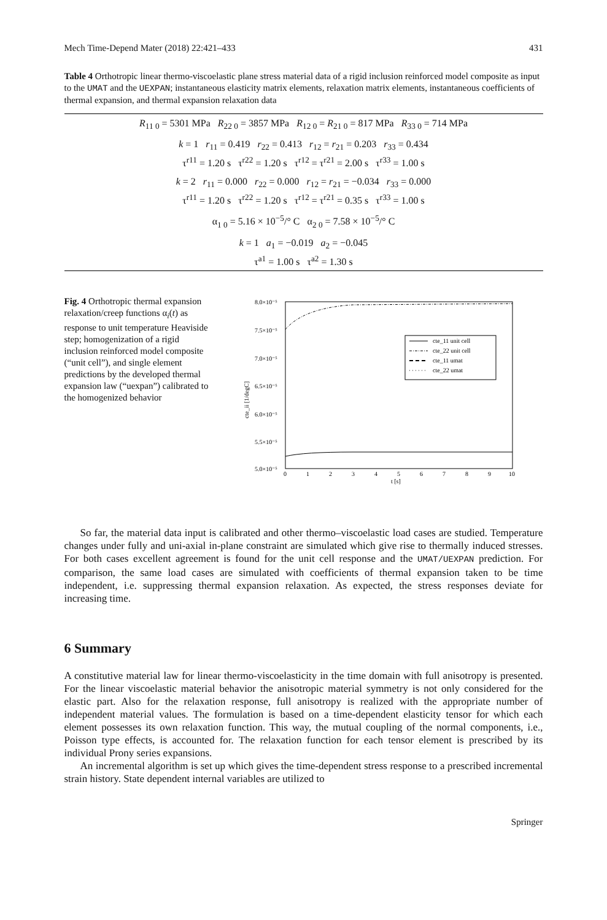Mech Time-Depend Mater (2018) 22:421–433 431
Table 4 Orthotropic linear thermo-viscoelastic plane stress material data of a rigid inclusion reinforced model composite as input to the UMAT and the UEXPAN; instantaneous elasticity matrix elements, relaxation matrix elements, instantaneous coefficients of thermal expansion, and thermal expansion relaxation data
| R<sub>11 0</sub> = 5301 MPa R<sub>22 0</sub> = 3857 MPa R<sub>12 0</sub> = R<sub>21 0</sub> = 817 MPa R<sub>33 0</sub> = 714 MPa |
| k = 1 r<sub>11</sub> = 0.419 r<sub>22</sub> = 0.413 r<sub>12</sub> = r<sub>21</sub> = 0.203 r<sub>33</sub> = 0.434 τ<sup>r11</sup> = 1.20 s τ<sup>r22</sup> = 1.20 s τ<sup>r12</sup> = τ<sup>r21</sup> = 2.00 s τ<sup>r33</sup> = 1.00 s |
| k = 2 r<sub>11</sub> = 0.000 r<sub>22</sub> = 0.000 r<sub>12</sub> = r<sub>21</sub> = −0.034 r<sub>33</sub> = 0.000 τ<sup>r11</sup> = 1.20 s τ<sup>r22</sup> = 1.20 s τ<sup>r12</sup> = τ<sup>r21</sup> = 0.35 s τ<sup>r33</sup> = 1.00 s |
| α<sub>1 0</sub> = 5.16 × 10<sup>−5</sup>/° C α<sub>2 0</sub> = 7.58 × 10<sup>−5</sup>/° C |
| k = 1 a<sub>1</sub> = −0.019 a<sub>2</sub> = −0.045 τ<sup>a1</sup> = 1.00 s τ<sup>a2</sup> = 1.30 s |
Fig. 4 Orthotropic thermal expansion relaxation/creep functions α<sub>i</sub>(t) as response to unit temperature Heaviside step; homogenization of a rigid inclusion reinforced model composite (“unit cell”), and single element predictions by the developed thermal expansion law (“uexpan”) calibrated to the homogenized behavior
8.0×10⁻⁵
7.5×10⁻⁵
7.0×10⁻⁵
6.5×10⁻⁵
6.0×10⁻⁵
5.5×10⁻⁵
5.0×10⁻⁵
0
1
2
3
4
5
6
7
8
9
10
t [s]
cte_ii [1/degC]
cte_11 unit cell
cte_22 unit cell
cte_11 umat
cte_22 umat
So far, the material data input is calibrated and other thermo–viscoelastic load cases are studied. Temperature changes under fully and uni-axial in-plane constraint are simulated which give rise to thermally induced stresses. For both cases excellent agreement is found for the unit cell response and the UMAT/UEXPAN prediction. For comparison, the same load cases are simulated with coefficients of thermal expansion taken to be time independent, i.e. suppressing thermal expansion relaxation. As expected, the stress responses deviate for increasing time.
6 Summary
A constitutive material law for linear thermo-viscoelasticity in the time domain with full anisotropy is presented. For the linear viscoelastic material behavior the anisotropic material symmetry is not only considered for the elastic part. Also for the relaxation response, full anisotropy is realized with the appropriate number of independent material values. The formulation is based on a time-dependent elasticity tensor for which each element possesses its own relaxation function. This way, the mutual coupling of the normal components, i.e., Poisson type effects, is accounted for. The relaxation function for each tensor element is prescribed by its individual Prony series expansions.
An incremental algorithm is set up which gives the time-dependent stress response to a prescribed incremental strain history. State dependent internal variables are utilized to
Springer